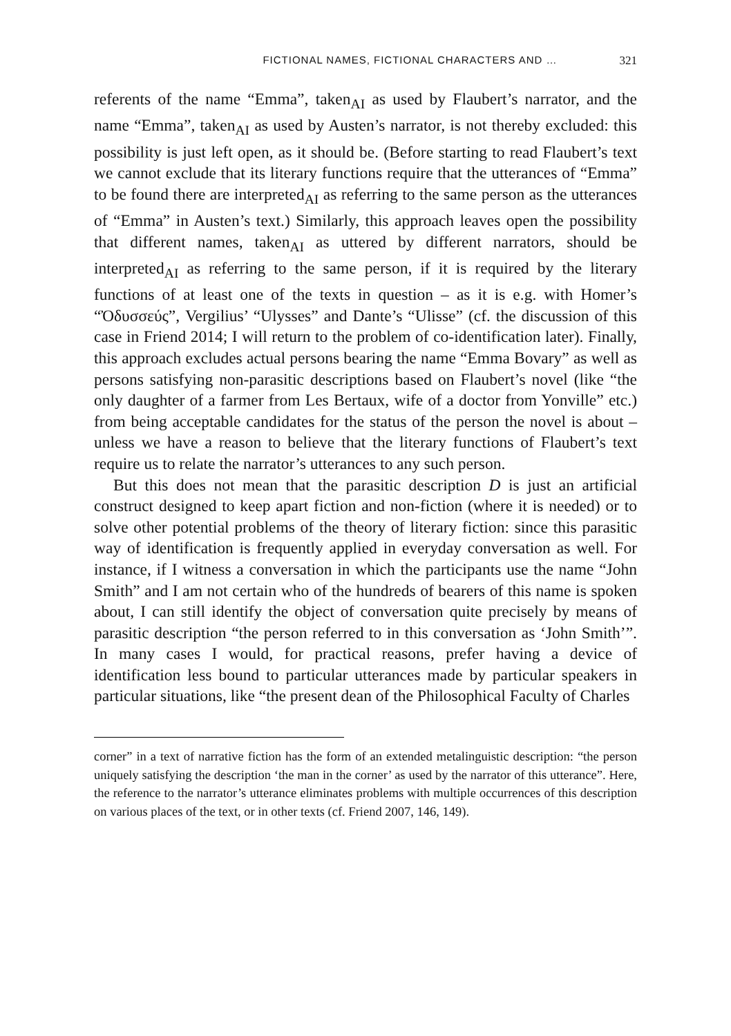FICTIONAL NAMES, FICTIONAL CHARACTERS AND … 321
referents of the name “Emma”, taken<sub>AI</sub> as used by Flaubert’s narrator, and the name “Emma”, taken<sub>AI</sub> as used by Austen’s narrator, is not thereby excluded: this possibility is just left open, as it should be. (Before starting to read Flaubert’s text we cannot exclude that its literary functions require that the utterances of “Emma” to be found there are interpreted<sub>AI</sub> as referring to the same person as the utterances of “Emma” in Austen’s text.) Similarly, this approach leaves open the possibility that different names, taken<sub>AI</sub> as uttered by different narrators, should be interpreted<sub>AI</sub> as referring to the same person, if it is required by the literary functions of at least one of the texts in question – as it is e.g. with Homer’s “Ὀδυσσεύς”, Vergilius’ “Ulysses” and Dante’s “Ulisse” (cf. the discussion of this case in Friend 2014; I will return to the problem of co-identification later). Finally, this approach excludes actual persons bearing the name “Emma Bovary” as well as persons satisfying non-parasitic descriptions based on Flaubert’s novel (like “the only daughter of a farmer from Les Bertaux, wife of a doctor from Yonville” etc.) from being acceptable candidates for the status of the person the novel is about – unless we have a reason to believe that the literary functions of Flaubert’s text require us to relate the narrator’s utterances to any such person.
But this does not mean that the parasitic description D is just an artificial construct designed to keep apart fiction and non-fiction (where it is needed) or to solve other potential problems of the theory of literary fiction: since this parasitic way of identification is frequently applied in everyday conversation as well. For instance, if I witness a conversation in which the participants use the name “John Smith” and I am not certain who of the hundreds of bearers of this name is spoken about, I can still identify the object of conversation quite precisely by means of parasitic description “the person referred to in this conversation as ‘John Smith’”. In many cases I would, for practical reasons, prefer having a device of identification less bound to particular utterances made by particular speakers in particular situations, like “the present dean of the Philosophical Faculty of Charles
corner” in a text of narrative fiction has the form of an extended metalinguistic description: “the person uniquely satisfying the description ‘the man in the corner’ as used by the narrator of this utterance”. Here, the reference to the narrator’s utterance eliminates problems with multiple occurrences of this description on various places of the text, or in other texts (cf. Friend 2007, 146, 149).